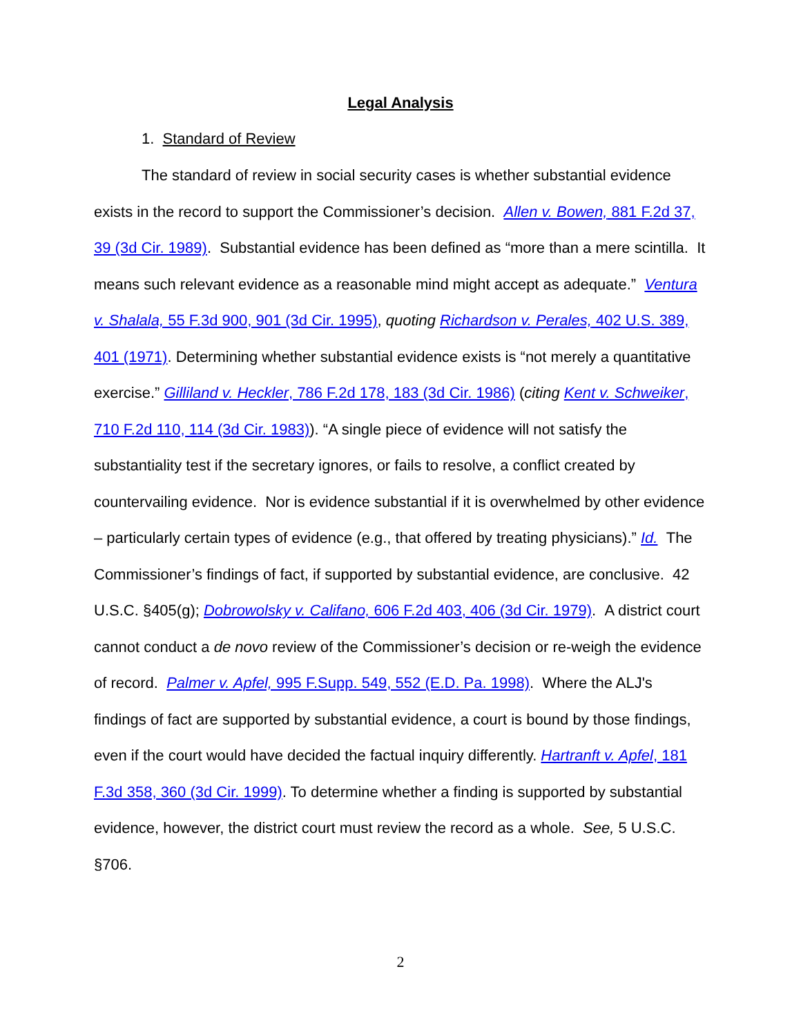Legal Analysis
1. Standard of Review
The standard of review in social security cases is whether substantial evidence exists in the record to support the Commissioner’s decision. Allen v. Bowen, 881 F.2d 37, 39 (3d Cir. 1989). Substantial evidence has been defined as “more than a mere scintilla. It means such relevant evidence as a reasonable mind might accept as adequate.” Ventura v. Shalala, 55 F.3d 900, 901 (3d Cir. 1995), quoting Richardson v. Perales, 402 U.S. 389, 401 (1971). Determining whether substantial evidence exists is “not merely a quantitative exercise.” Gilliland v. Heckler, 786 F.2d 178, 183 (3d Cir. 1986) (citing Kent v. Schweiker, 710 F.2d 110, 114 (3d Cir. 1983)). “A single piece of evidence will not satisfy the substantiality test if the secretary ignores, or fails to resolve, a conflict created by countervailing evidence. Nor is evidence substantial if it is overwhelmed by other evidence – particularly certain types of evidence (e.g., that offered by treating physicians).” Id. The Commissioner’s findings of fact, if supported by substantial evidence, are conclusive. 42 U.S.C. §405(g); Dobrowolsky v. Califano, 606 F.2d 403, 406 (3d Cir. 1979). A district court cannot conduct a de novo review of the Commissioner’s decision or re-weigh the evidence of record. Palmer v. Apfel, 995 F.Supp. 549, 552 (E.D. Pa. 1998). Where the ALJ's findings of fact are supported by substantial evidence, a court is bound by those findings, even if the court would have decided the factual inquiry differently. Hartranft v. Apfel, 181 F.3d 358, 360 (3d Cir. 1999). To determine whether a finding is supported by substantial evidence, however, the district court must review the record as a whole. See, 5 U.S.C. §706.
2